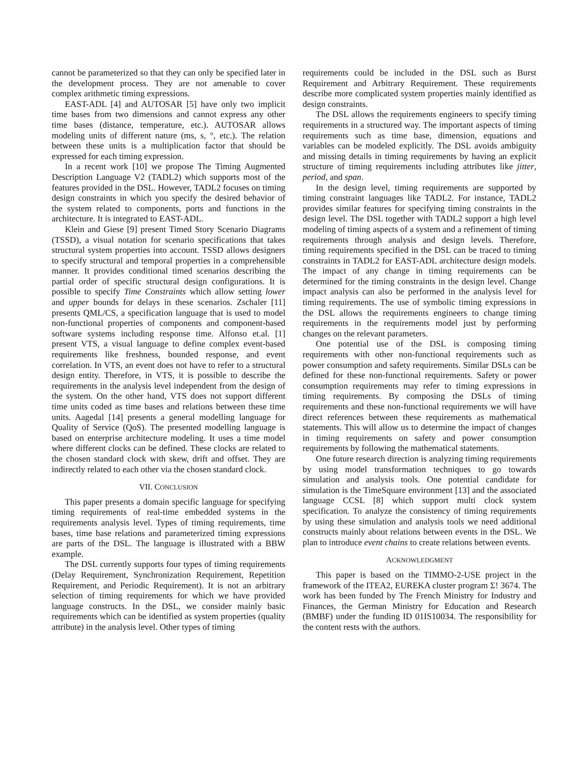cannot be parameterized so that they can only be specified later in the development process. They are not amenable to cover complex arithmetic timing expressions.
EAST-ADL [4] and AUTOSAR [5] have only two implicit time bases from two dimensions and cannot express any other time bases (distance, temperature, etc.). AUTOSAR allows modeling units of different nature (ms, s, °, etc.). The relation between these units is a multiplication factor that should be expressed for each timing expression.
In a recent work [10] we propose The Timing Augmented Description Language V2 (TADL2) which supports most of the features provided in the DSL. However, TADL2 focuses on timing design constraints in which you specify the desired behavior of the system related to components, ports and functions in the architecture. It is integrated to EAST-ADL.
Klein and Giese [9] present Timed Story Scenario Diagrams (TSSD), a visual notation for scenario specifications that takes structural system properties into account. TSSD allows designers to specify structural and temporal properties in a comprehensible manner. It provides conditional timed scenarios describing the partial order of specific structural design configurations. It is possible to specify Time Constraints which allow setting lower and upper bounds for delays in these scenarios. Zschaler [11] presents QML/CS, a specification language that is used to model non-functional properties of components and component-based software systems including response time. Alfonso et.al. [1] present VTS, a visual language to define complex event-based requirements like freshness, bounded response, and event correlation. In VTS, an event does not have to refer to a structural design entity. Therefore, in VTS, it is possible to describe the requirements in the analysis level independent from the design of the system. On the other hand, VTS does not support different time units coded as time bases and relations between these time units. Aagedal [14] presents a general modelling language for Quality of Service (QoS). The presented modelling language is based on enterprise architecture modeling. It uses a time model where different clocks can be defined. These clocks are related to the chosen standard clock with skew, drift and offset. They are indirectly related to each other via the chosen standard clock.
VII. CONCLUSION
This paper presents a domain specific language for specifying timing requirements of real-time embedded systems in the requirements analysis level. Types of timing requirements, time bases, time base relations and parameterized timing expressions are parts of the DSL. The language is illustrated with a BBW example.
The DSL currently supports four types of timing requirements (Delay Requirement, Synchronization Requirement, Repetition Requirement, and Periodic Requirement). It is not an arbitrary selection of timing requirements for which we have provided language constructs. In the DSL, we consider mainly basic requirements which can be identified as system properties (quality attribute) in the analysis level. Other types of timing
requirements could be included in the DSL such as Burst Requirement and Arbitrary Requirement. These requirements describe more complicated system properties mainly identified as design constraints.
The DSL allows the requirements engineers to specify timing requirements in a structured way. The important aspects of timing requirements such as time base, dimension, equations and variables can be modeled explicitly. The DSL avoids ambiguity and missing details in timing requirements by having an explicit structure of timing requirements including attributes like jitter, period, and span.
In the design level, timing requirements are supported by timing constraint languages like TADL2. For instance, TADL2 provides similar features for specifying timing constraints in the design level. The DSL together with TADL2 support a high level modeling of timing aspects of a system and a refinement of timing requirements through analysis and design levels. Therefore, timing requirements specified in the DSL can be traced to timing constraints in TADL2 for EAST-ADL architecture design models. The impact of any change in timing requirements can be determined for the timing constraints in the design level. Change impact analysis can also be performed in the analysis level for timing requirements. The use of symbolic timing expressions in the DSL allows the requirements engineers to change timing requirements in the requirements model just by performing changes on the relevant parameters.
One potential use of the DSL is composing timing requirements with other non-functional requirements such as power consumption and safety requirements. Similar DSLs can be defined for these non-functional requirements. Safety or power consumption requirements may refer to timing expressions in timing requirements. By composing the DSLs of timing requirements and these non-functional requirements we will have direct references between these requirements as mathematical statements. This will allow us to determine the impact of changes in timing requirements on safety and power consumption requirements by following the mathematical statements.
One future research direction is analyzing timing requirements by using model transformation techniques to go towards simulation and analysis tools. One potential candidate for simulation is the TimeSquare environment [13] and the associated language CCSL [8] which support multi clock system specification. To analyze the consistency of timing requirements by using these simulation and analysis tools we need additional constructs mainly about relations between events in the DSL. We plan to introduce event chains to create relations between events.
ACKNOWLEDGMENT
This paper is based on the TIMMO-2-USE project in the framework of the ITEA2, EUREKA cluster program Σ! 3674. The work has been funded by The French Ministry for Industry and Finances, the German Ministry for Education and Research (BMBF) under the funding ID 01IS10034. The responsibility for the content rests with the authors.